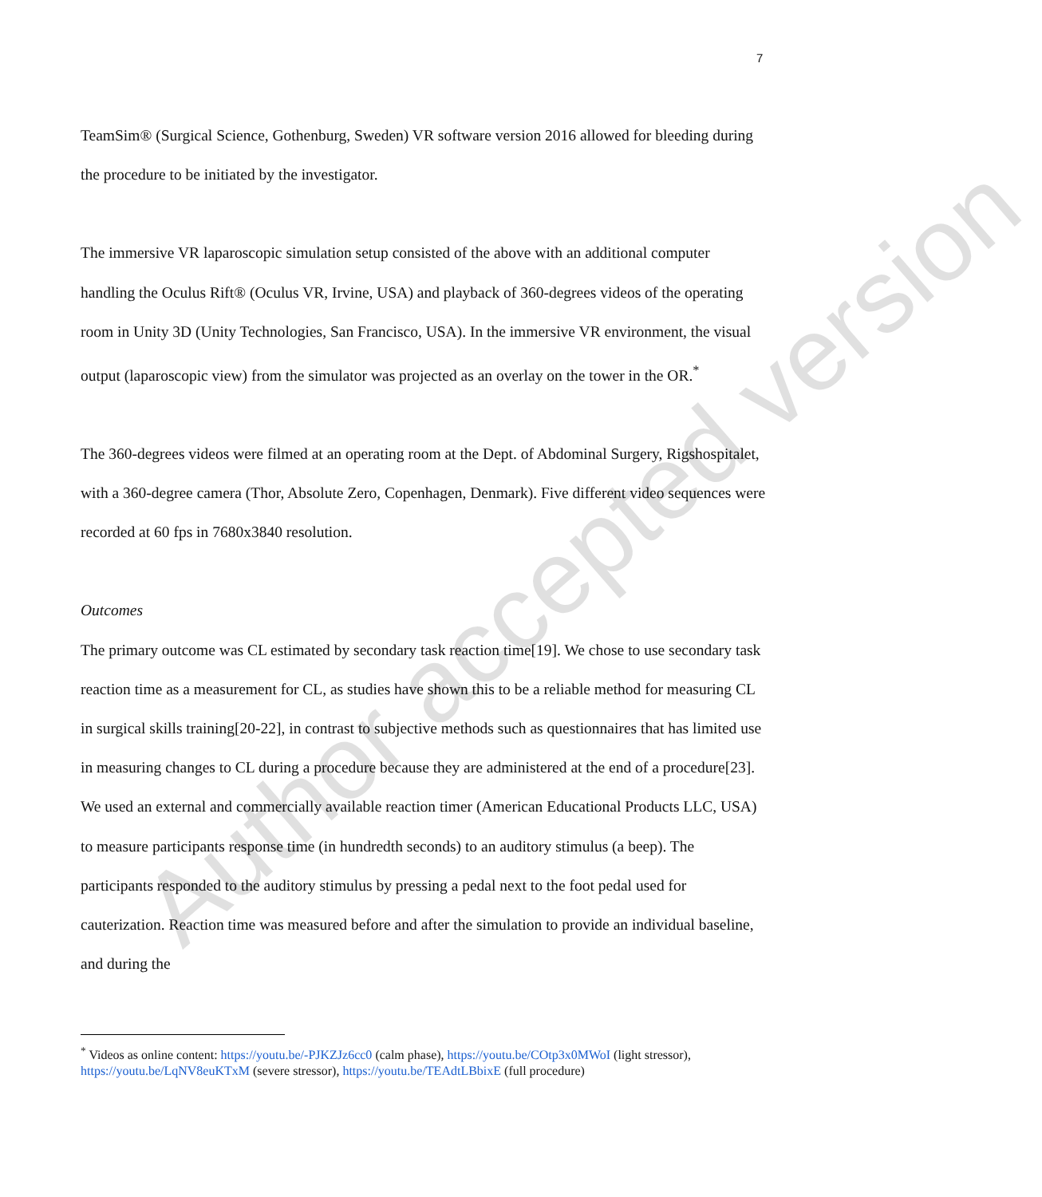Author accepted version
7
TeamSim® (Surgical Science, Gothenburg, Sweden) VR software version 2016 allowed for bleeding during the procedure to be initiated by the investigator.
The immersive VR laparoscopic simulation setup consisted of the above with an additional computer handling the Oculus Rift® (Oculus VR, Irvine, USA) and playback of 360-degrees videos of the operating room in Unity 3D (Unity Technologies, San Francisco, USA). In the immersive VR environment, the visual output (laparoscopic view) from the simulator was projected as an overlay on the tower in the OR.<sup>*</sup>
The 360-degrees videos were filmed at an operating room at the Dept. of Abdominal Surgery, Rigshospitalet, with a 360-degree camera (Thor, Absolute Zero, Copenhagen, Denmark). Five different video sequences were recorded at 60 fps in 7680x3840 resolution.
Outcomes
The primary outcome was CL estimated by secondary task reaction time[19]. We chose to use secondary task reaction time as a measurement for CL, as studies have shown this to be a reliable method for measuring CL in surgical skills training[20-22], in contrast to subjective methods such as questionnaires that has limited use in measuring changes to CL during a procedure because they are administered at the end of a procedure[23]. We used an external and commercially available reaction timer (American Educational Products LLC, USA) to measure participants response time (in hundredth seconds) to an auditory stimulus (a beep). The participants responded to the auditory stimulus by pressing a pedal next to the foot pedal used for cauterization. Reaction time was measured before and after the simulation to provide an individual baseline, and during the
<sup>*</sup> Videos as online content: https://youtu.be/-PJKZJz6cc0 (calm phase), https://youtu.be/COtp3x0MWoI (light stressor), https://youtu.be/LqNV8euKTxM (severe stressor), https://youtu.be/TEAdtLBbixE (full procedure)